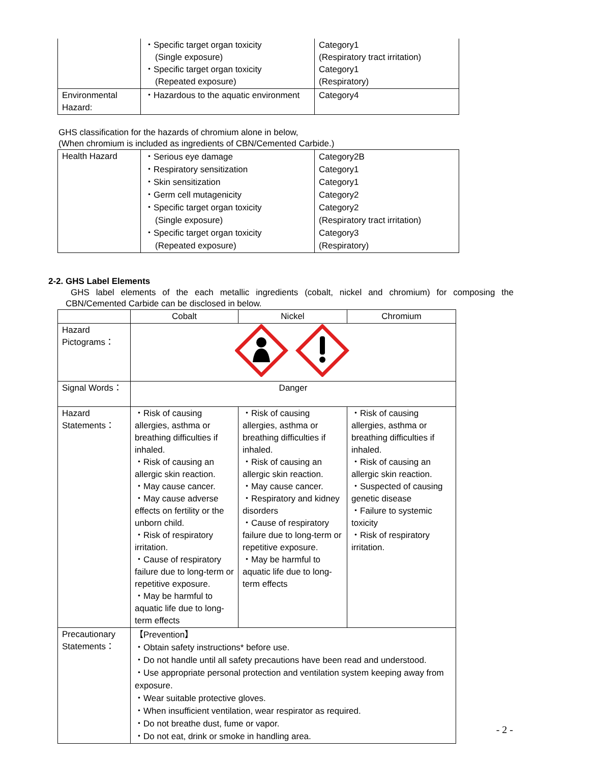| | ・Specific target organ toxicity (Single exposure) ・Specific target organ toxicity (Repeated exposure) | Category1 (Respiratory tract irritation) Category1 (Respiratory) |
| Environmental Hazard: | ・Hazardous to the aquatic environment | Category4 |
GHS classification for the hazards of chromium alone in below,
(When chromium is included as ingredients of CBN/Cemented Carbide.)
| Health Hazard | ・Serious eye damage ・Respiratory sensitization ・Skin sensitization ・Germ cell mutagenicity ・Specific target organ toxicity (Single exposure) ・Specific target organ toxicity (Repeated exposure) | Category2B Category1 Category1 Category2 Category2 (Respiratory tract irritation) Category3 (Respiratory) |
2-2. GHS Label Elements
GHS label elements of the each metallic ingredients (cobalt, nickel and chromium) for composing the CBN/Cemented Carbide can be disclosed in below.
| | Cobalt | Nickel | Chromium |
| Hazard Pictograms： | | | |
| Signal Words： | Danger | | |
| Hazard Statements： | ・Risk of causing allergies, asthma or breathing difficulties if inhaled. ・Risk of causing an allergic skin reaction. ・May cause cancer. ・May cause adverse effects on fertility or the unborn child. ・Risk of respiratory irritation. ・Cause of respiratory failure due to long-term or repetitive exposure. ・May be harmful to aquatic life due to long-term effects | ・Risk of causing allergies, asthma or breathing difficulties if inhaled. ・Risk of causing an allergic skin reaction. ・May cause cancer. ・Respiratory and kidney disorders ・Cause of respiratory failure due to long-term or repetitive exposure. ・May be harmful to aquatic life due to long-term effects | ・Risk of causing allergies, asthma or breathing difficulties if inhaled. ・Risk of causing an allergic skin reaction. ・Suspected of causing genetic disease ・Failure to systemic toxicity ・Risk of respiratory irritation. |
| Precautionary Statements： | 【Prevention】 ・Obtain safety instructions* before use. ・Do not handle until all safety precautions have been read and understood. ・Use appropriate personal protection and ventilation system keeping away from exposure. ・Wear suitable protective gloves. ・When insufficient ventilation, wear respirator as required. ・Do not breathe dust, fume or vapor. ・Do not eat, drink or smoke in handling area. | | |
- 2 -